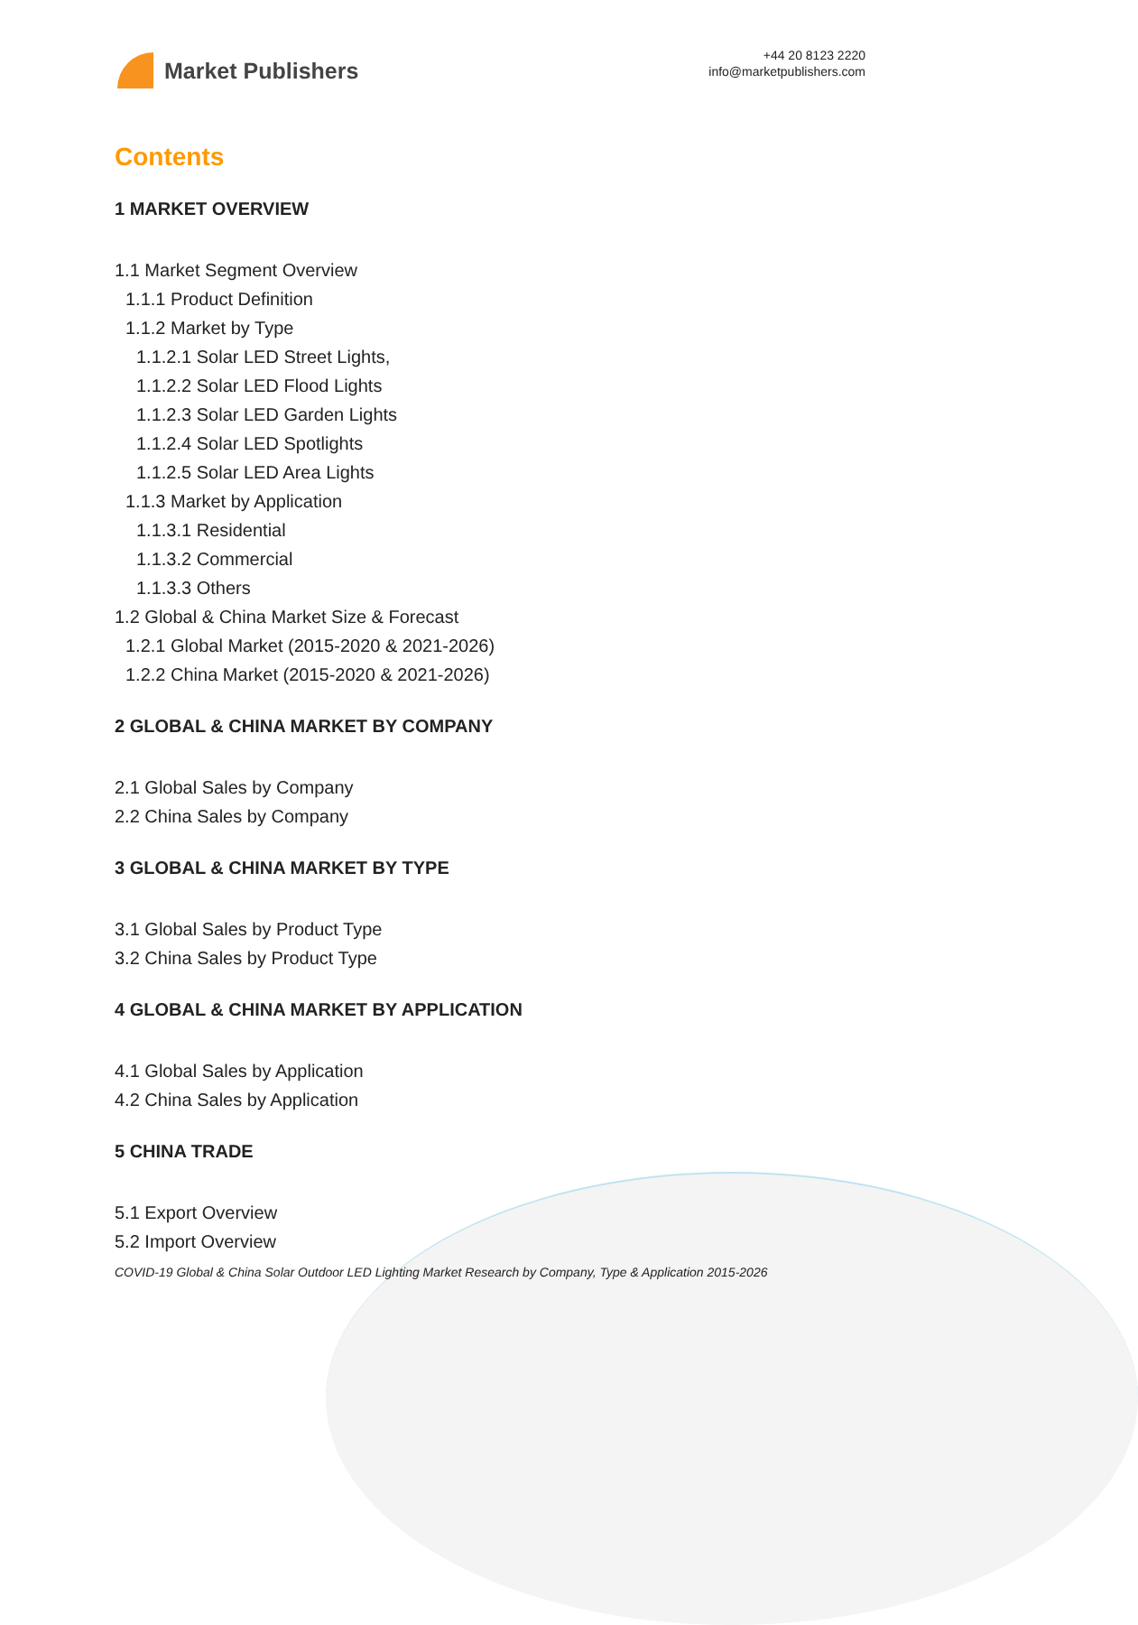Market Publishers
+44 20 8123 2220
info@marketpublishers.com
Contents
1 MARKET OVERVIEW
1.1 Market Segment Overview
1.1.1 Product Definition
1.1.2 Market by Type
1.1.2.1 Solar LED Street Lights,
1.1.2.2 Solar LED Flood Lights
1.1.2.3 Solar LED Garden Lights
1.1.2.4 Solar LED Spotlights
1.1.2.5 Solar LED Area Lights
1.1.3 Market by Application
1.1.3.1 Residential
1.1.3.2 Commercial
1.1.3.3 Others
1.2 Global & China Market Size & Forecast
1.2.1 Global Market (2015-2020 & 2021-2026)
1.2.2 China Market (2015-2020 & 2021-2026)
2 GLOBAL & CHINA MARKET BY COMPANY
2.1 Global Sales by Company
2.2 China Sales by Company
3 GLOBAL & CHINA MARKET BY TYPE
3.1 Global Sales by Product Type
3.2 China Sales by Product Type
4 GLOBAL & CHINA MARKET BY APPLICATION
4.1 Global Sales by Application
4.2 China Sales by Application
5 CHINA TRADE
5.1 Export Overview
5.2 Import Overview
COVID-19 Global & China Solar Outdoor LED Lighting Market Research by Company, Type & Application 2015-2026